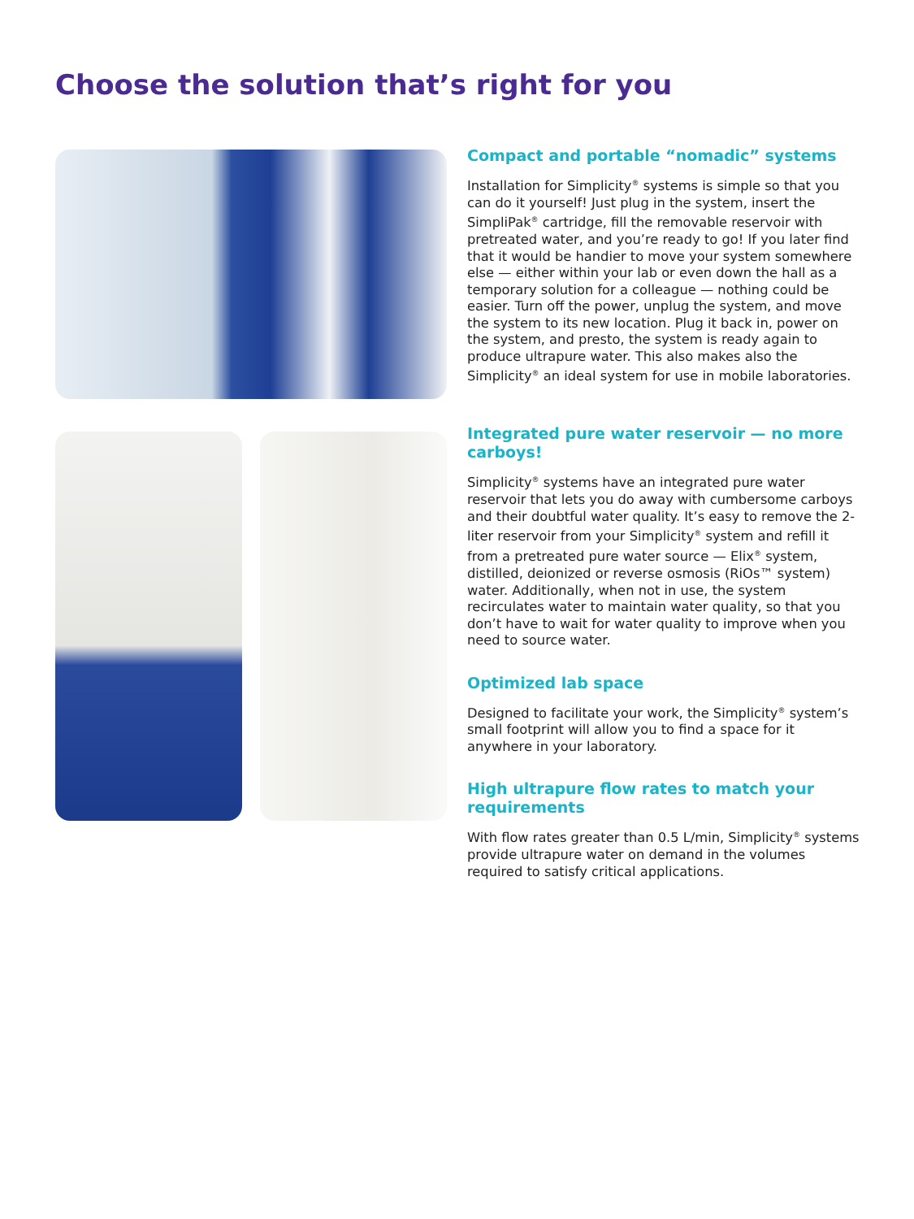Choose the solution that’s right for you
Compact and portable “nomadic” systems
Installation for Simplicity<sup>®</sup> systems is simple so that you can do it yourself! Just plug in the system, insert the SimpliPak<sup>®</sup> cartridge, fill the removable reservoir with pretreated water, and you’re ready to go! If you later find that it would be handier to move your system somewhere else — either within your lab or even down the hall as a temporary solution for a colleague — nothing could be easier. Turn off the power, unplug the system, and move the system to its new location. Plug it back in, power on the system, and presto, the system is ready again to produce ultrapure water. This also makes also the Simplicity<sup>®</sup> an ideal system for use in mobile laboratories.
Integrated pure water reservoir — no more carboys!
Simplicity<sup>®</sup> systems have an integrated pure water reservoir that lets you do away with cumbersome carboys and their doubtful water quality. It’s easy to remove the 2-liter reservoir from your Simplicity<sup>®</sup> system and refill it from a pretreated pure water source — Elix<sup>®</sup> system, distilled, deionized or reverse osmosis (RiOs™ system) water. Additionally, when not in use, the system recirculates water to maintain water quality, so that you don’t have to wait for water quality to improve when you need to source water.
Optimized lab space
Designed to facilitate your work, the Simplicity<sup>®</sup> system’s small footprint will allow you to find a space for it anywhere in your laboratory.
High ultrapure flow rates to match your requirements
With flow rates greater than 0.5 L/min, Simplicity<sup>®</sup> systems provide ultrapure water on demand in the volumes required to satisfy critical applications.